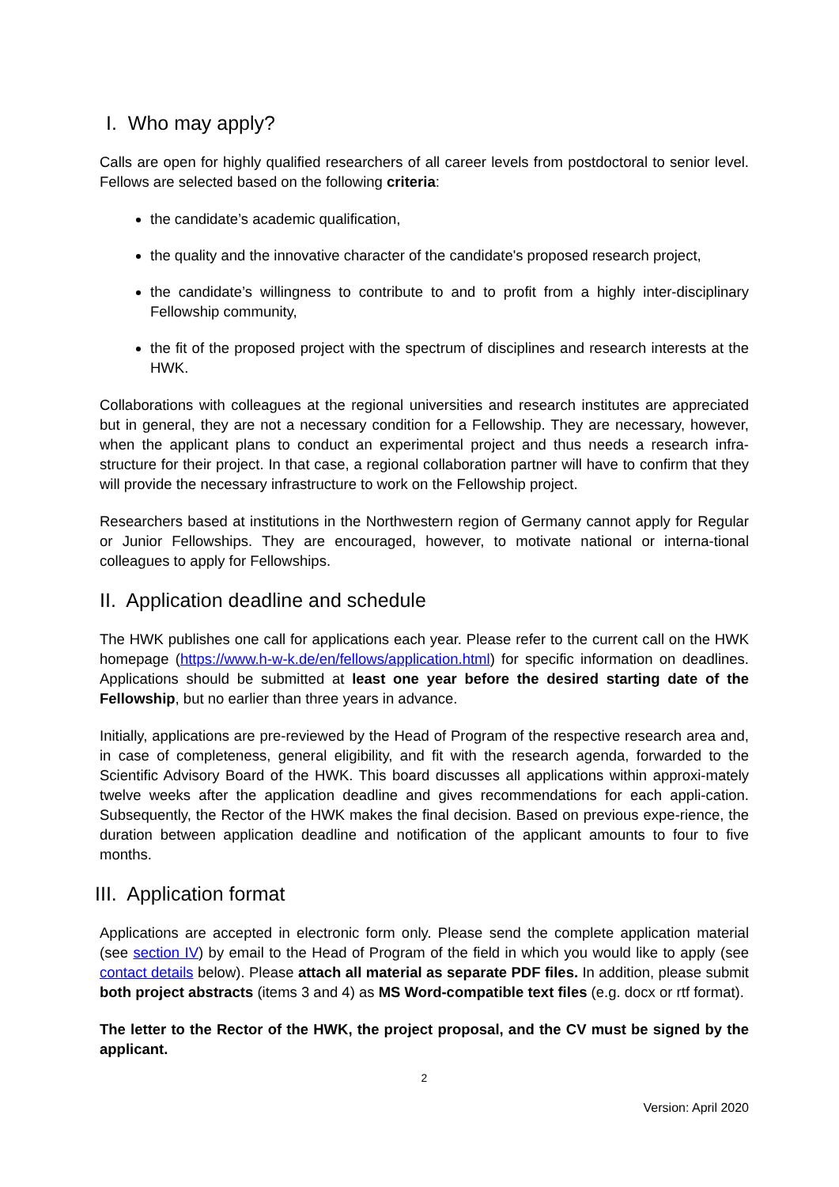I. Who may apply?
Calls are open for highly qualified researchers of all career levels from postdoctoral to senior level. Fellows are selected based on the following criteria:
the candidate’s academic qualification,
the quality and the innovative character of the candidate's proposed research project,
the candidate’s willingness to contribute to and to profit from a highly inter-disciplinary Fellowship community,
the fit of the proposed project with the spectrum of disciplines and research interests at the HWK.
Collaborations with colleagues at the regional universities and research institutes are appreciated but in general, they are not a necessary condition for a Fellowship. They are necessary, however, when the applicant plans to conduct an experimental project and thus needs a research infra-structure for their project. In that case, a regional collaboration partner will have to confirm that they will provide the necessary infrastructure to work on the Fellowship project.
Researchers based at institutions in the Northwestern region of Germany cannot apply for Regular or Junior Fellowships. They are encouraged, however, to motivate national or interna-tional colleagues to apply for Fellowships.
II. Application deadline and schedule
The HWK publishes one call for applications each year. Please refer to the current call on the HWK homepage (https://www.h-w-k.de/en/fellows/application.html) for specific information on deadlines. Applications should be submitted at least one year before the desired starting date of the Fellowship, but no earlier than three years in advance.
Initially, applications are pre-reviewed by the Head of Program of the respective research area and, in case of completeness, general eligibility, and fit with the research agenda, forwarded to the Scientific Advisory Board of the HWK. This board discusses all applications within approxi-mately twelve weeks after the application deadline and gives recommendations for each appli-cation. Subsequently, the Rector of the HWK makes the final decision. Based on previous expe-rience, the duration between application deadline and notification of the applicant amounts to four to five months.
III. Application format
Applications are accepted in electronic form only. Please send the complete application material (see section IV) by email to the Head of Program of the field in which you would like to apply (see contact details below). Please attach all material as separate PDF files. In addition, please submit both project abstracts (items 3 and 4) as MS Word-compatible text files (e.g. docx or rtf format).
The letter to the Rector of the HWK, the project proposal, and the CV must be signed by the applicant.
2
Version: April 2020